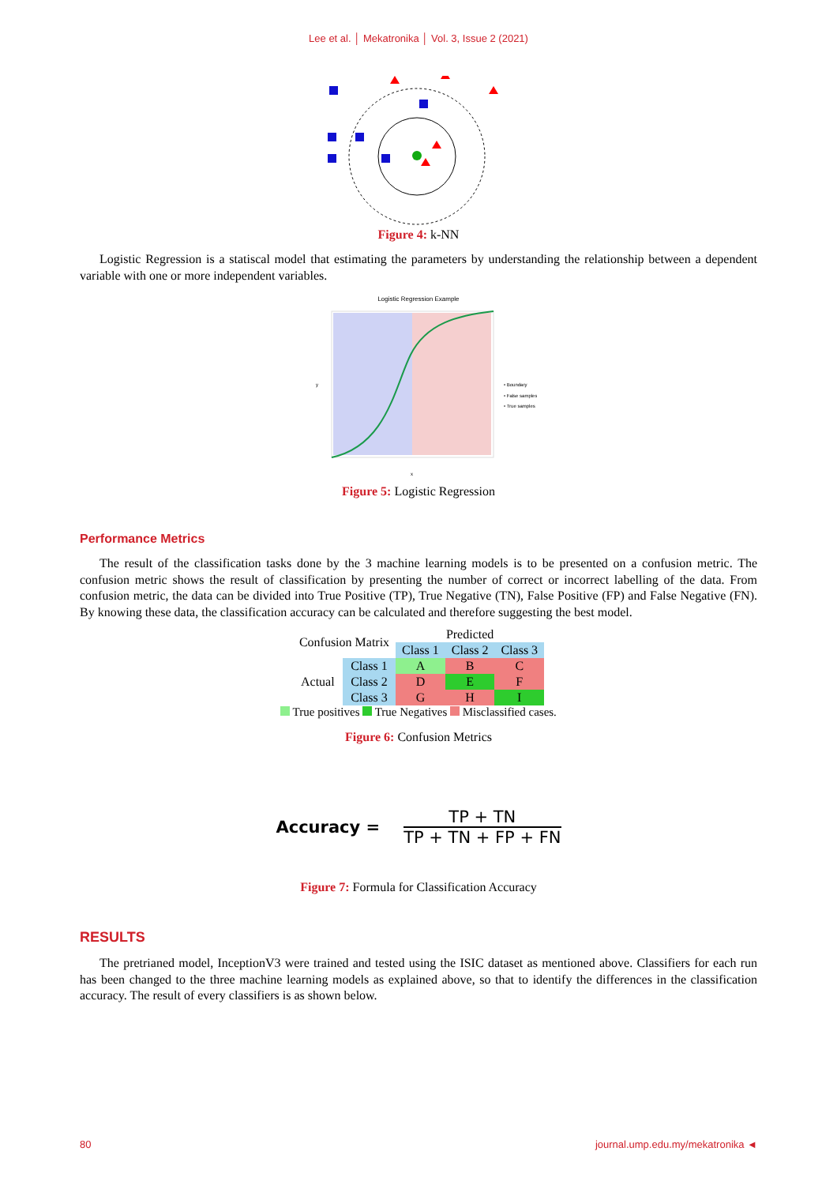Lee et al. │ Mekatronika │ Vol. 3, Issue 2 (2021)
Figure 4: k-NN
Logistic Regression is a statiscal model that estimating the parameters by understanding the relationship between a dependent variable with one or more independent variables.
Logistic Regression Example
y
x
• Boundary
• False samples
• True samples
Figure 5: Logistic Regression
Performance Metrics
The result of the classification tasks done by the 3 machine learning models is to be presented on a confusion metric. The confusion metric shows the result of classification by presenting the number of correct or incorrect labelling of the data. From confusion metric, the data can be divided into True Positive (TP), True Negative (TN), False Positive (FP) and False Negative (FN). By knowing these data, the classification accuracy can be calculated and therefore suggesting the best model.
| Confusion Matrix | | Predicted | | |
| --- | --- | --- | --- | --- |
| | | Class 1 | Class 2 | Class 3 |
| Actual | Class 1 | A | B | C |
| | Class 2 | D | E | F |
| | Class 3 | G | H | I |
True positives True Negatives Misclassified cases.
Figure 6: Confusion Metrics
Accuracy =
TP + TN
TP + TN + FP + FN
Figure 7: Formula for Classification Accuracy
RESULTS
The pretrianed model, InceptionV3 were trained and tested using the ISIC dataset as mentioned above. Classifiers for each run has been changed to the three machine learning models as explained above, so that to identify the differences in the classification accuracy. The result of every classifiers is as shown below.
80 journal.ump.edu.my/mekatronika ◄